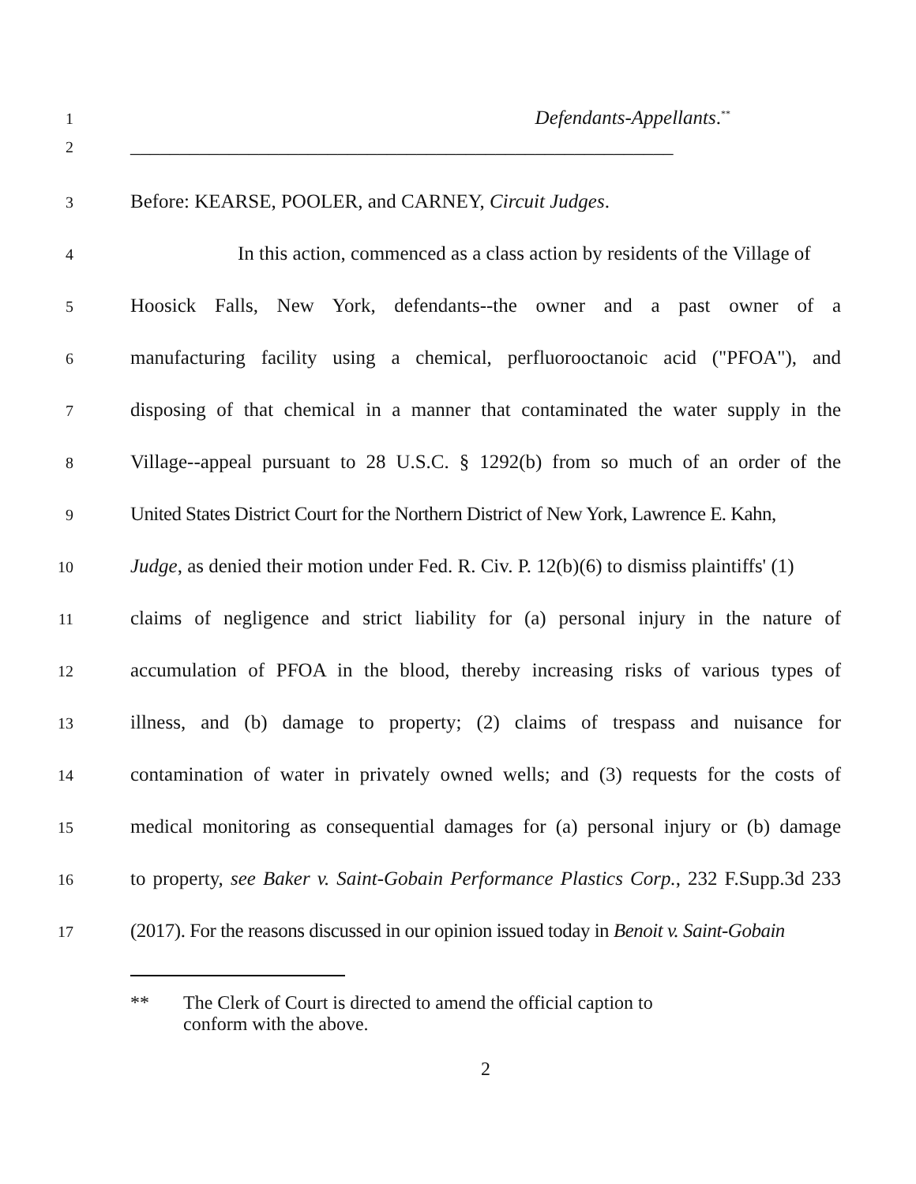1
Defendants-Appellants.<sup>**</sup>
2
_______________________________________________________
3
Before: KEARSE, POOLER, and CARNEY, Circuit Judges.
4
In this action, commenced as a class action by residents of the Village of
5
Hoosick Falls, New York, defendants--the owner and a past owner of a
6
manufacturing facility using a chemical, perfluorooctanoic acid ("PFOA"), and
7
disposing of that chemical in a manner that contaminated the water supply in the
8
Village--appeal pursuant to 28 U.S.C. § 1292(b) from so much of an order of the
9
United States District Court for the Northern District of New York, Lawrence E. Kahn,
10
Judge, as denied their motion under Fed. R. Civ. P. 12(b)(6) to dismiss plaintiffs' (1)
11
claims of negligence and strict liability for (a) personal injury in the nature of
12
accumulation of PFOA in the blood, thereby increasing risks of various types of
13
illness, and (b) damage to property; (2) claims of trespass and nuisance for
14
contamination of water in privately owned wells; and (3) requests for the costs of
15
medical monitoring as consequential damages for (a) personal injury or (b) damage
16
to property, see Baker v. Saint-Gobain Performance Plastics Corp., 232 F.Supp.3d 233
17
(2017). For the reasons discussed in our opinion issued today in Benoit v. Saint-Gobain
** The Clerk of Court is directed to amend the official caption to
conform with the above.
2